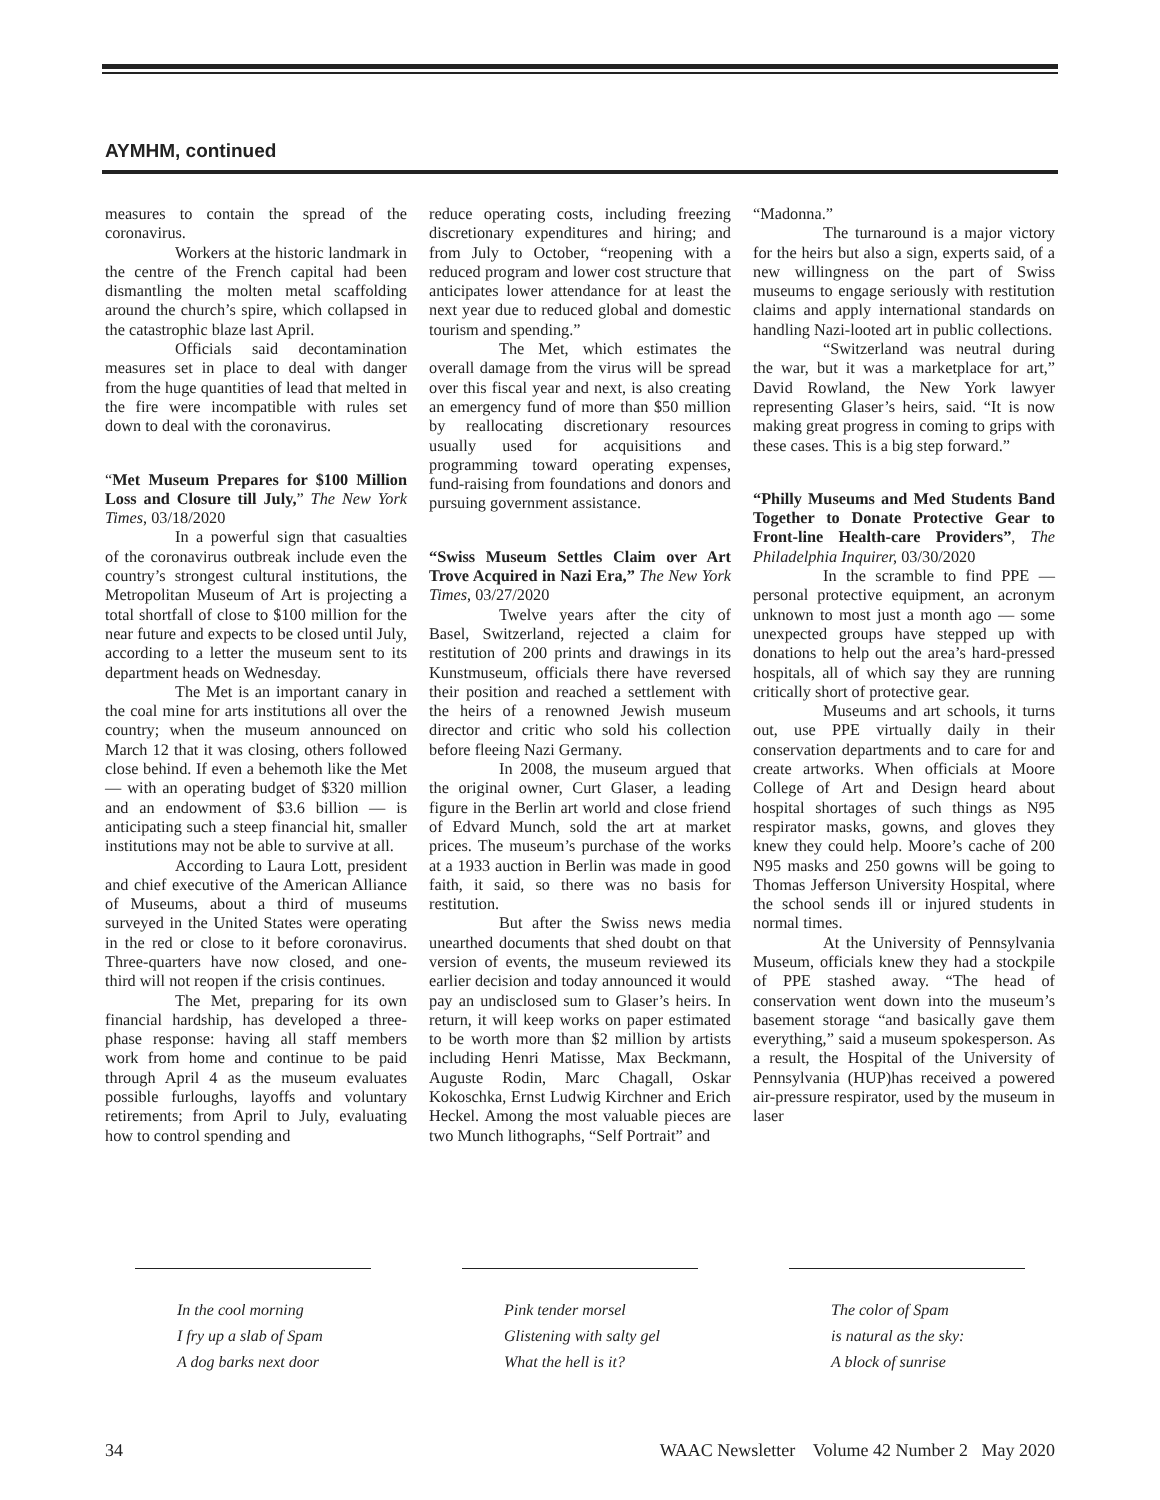AYMHM, continued
measures to contain the spread of the coronavirus.
Workers at the historic landmark in the centre of the French capital had been dismantling the molten metal scaffolding around the church’s spire, which collapsed in the catastrophic blaze last April.
Officials said decontamination measures set in place to deal with danger from the huge quantities of lead that melted in the fire were incompatible with rules set down to deal with the coronavirus.
“Met Museum Prepares for $100 Million Loss and Closure till July,” The New York Times, 03/18/2020
In a powerful sign that casualties of the coronavirus outbreak include even the country’s strongest cultural institutions, the Metropolitan Museum of Art is projecting a total shortfall of close to $100 million for the near future and expects to be closed until July, according to a letter the museum sent to its department heads on Wednesday.
The Met is an important canary in the coal mine for arts institutions all over the country; when the museum announced on March 12 that it was closing, others followed close behind. If even a behemoth like the Met — with an operating budget of $320 million and an endowment of $3.6 billion — is anticipating such a steep financial hit, smaller institutions may not be able to survive at all.
According to Laura Lott, president and chief executive of the American Alliance of Museums, about a third of museums surveyed in the United States were operating in the red or close to it before coronavirus. Three-quarters have now closed, and one-third will not reopen if the crisis continues.
The Met, preparing for its own financial hardship, has developed a three-phase response: having all staff members work from home and continue to be paid through April 4 as the museum evaluates possible furloughs, layoffs and voluntary retirements; from April to July, evaluating how to control spending and
reduce operating costs, including freezing discretionary expenditures and hiring; and from July to October, “reopening with a reduced program and lower cost structure that anticipates lower attendance for at least the next year due to reduced global and domestic tourism and spending.”
The Met, which estimates the overall damage from the virus will be spread over this fiscal year and next, is also creating an emergency fund of more than $50 million by reallocating discretionary resources usually used for acquisitions and programming toward operating expenses, fund-raising from foundations and donors and pursuing government assistance.
“Swiss Museum Settles Claim over Art Trove Acquired in Nazi Era,” The New York Times, 03/27/2020
Twelve years after the city of Basel, Switzerland, rejected a claim for restitution of 200 prints and drawings in its Kunstmuseum, officials there have reversed their position and reached a settlement with the heirs of a renowned Jewish museum director and critic who sold his collection before fleeing Nazi Germany.
In 2008, the museum argued that the original owner, Curt Glaser, a leading figure in the Berlin art world and close friend of Edvard Munch, sold the art at market prices. The museum’s purchase of the works at a 1933 auction in Berlin was made in good faith, it said, so there was no basis for restitution.
But after the Swiss news media unearthed documents that shed doubt on that version of events, the museum reviewed its earlier decision and today announced it would pay an undisclosed sum to Glaser’s heirs. In return, it will keep works on paper estimated to be worth more than $2 million by artists including Henri Matisse, Max Beckmann, Auguste Rodin, Marc Chagall, Oskar Kokoschka, Ernst Ludwig Kirchner and Erich Heckel. Among the most valuable pieces are two Munch lithographs, “Self Portrait” and
“Madonna.”
The turnaround is a major victory for the heirs but also a sign, experts said, of a new willingness on the part of Swiss museums to engage seriously with restitution claims and apply international standards on handling Nazi-looted art in public collections.
“Switzerland was neutral during the war, but it was a marketplace for art,” David Rowland, the New York lawyer representing Glaser’s heirs, said. “It is now making great progress in coming to grips with these cases. This is a big step forward.”
“Philly Museums and Med Students Band Together to Donate Protective Gear to Front-line Health-care Providers”, The Philadelphia Inquirer, 03/30/2020
In the scramble to find PPE — personal protective equipment, an acronym unknown to most just a month ago — some unexpected groups have stepped up with donations to help out the area’s hard-pressed hospitals, all of which say they are running critically short of protective gear.
Museums and art schools, it turns out, use PPE virtually daily in their conservation departments and to care for and create artworks. When officials at Moore College of Art and Design heard about hospital shortages of such things as N95 respirator masks, gowns, and gloves they knew they could help. Moore’s cache of 200 N95 masks and 250 gowns will be going to Thomas Jefferson University Hospital, where the school sends ill or injured students in normal times.
At the University of Pennsylvania Museum, officials knew they had a stockpile of PPE stashed away. “The head of conservation went down into the museum’s basement storage “and basically gave them everything,” said a museum spokesperson. As a result, the Hospital of the University of Pennsylvania (HUP)has received a powered air-pressure respirator, used by the museum in laser
In the cool morning
I fry up a slab of Spam
A dog barks next door
Pink tender morsel
Glistening with salty gel
What the hell is it?
The color of Spam
is natural as the sky:
A block of sunrise
34 WAAC Newsletter Volume 42 Number 2 May 2020